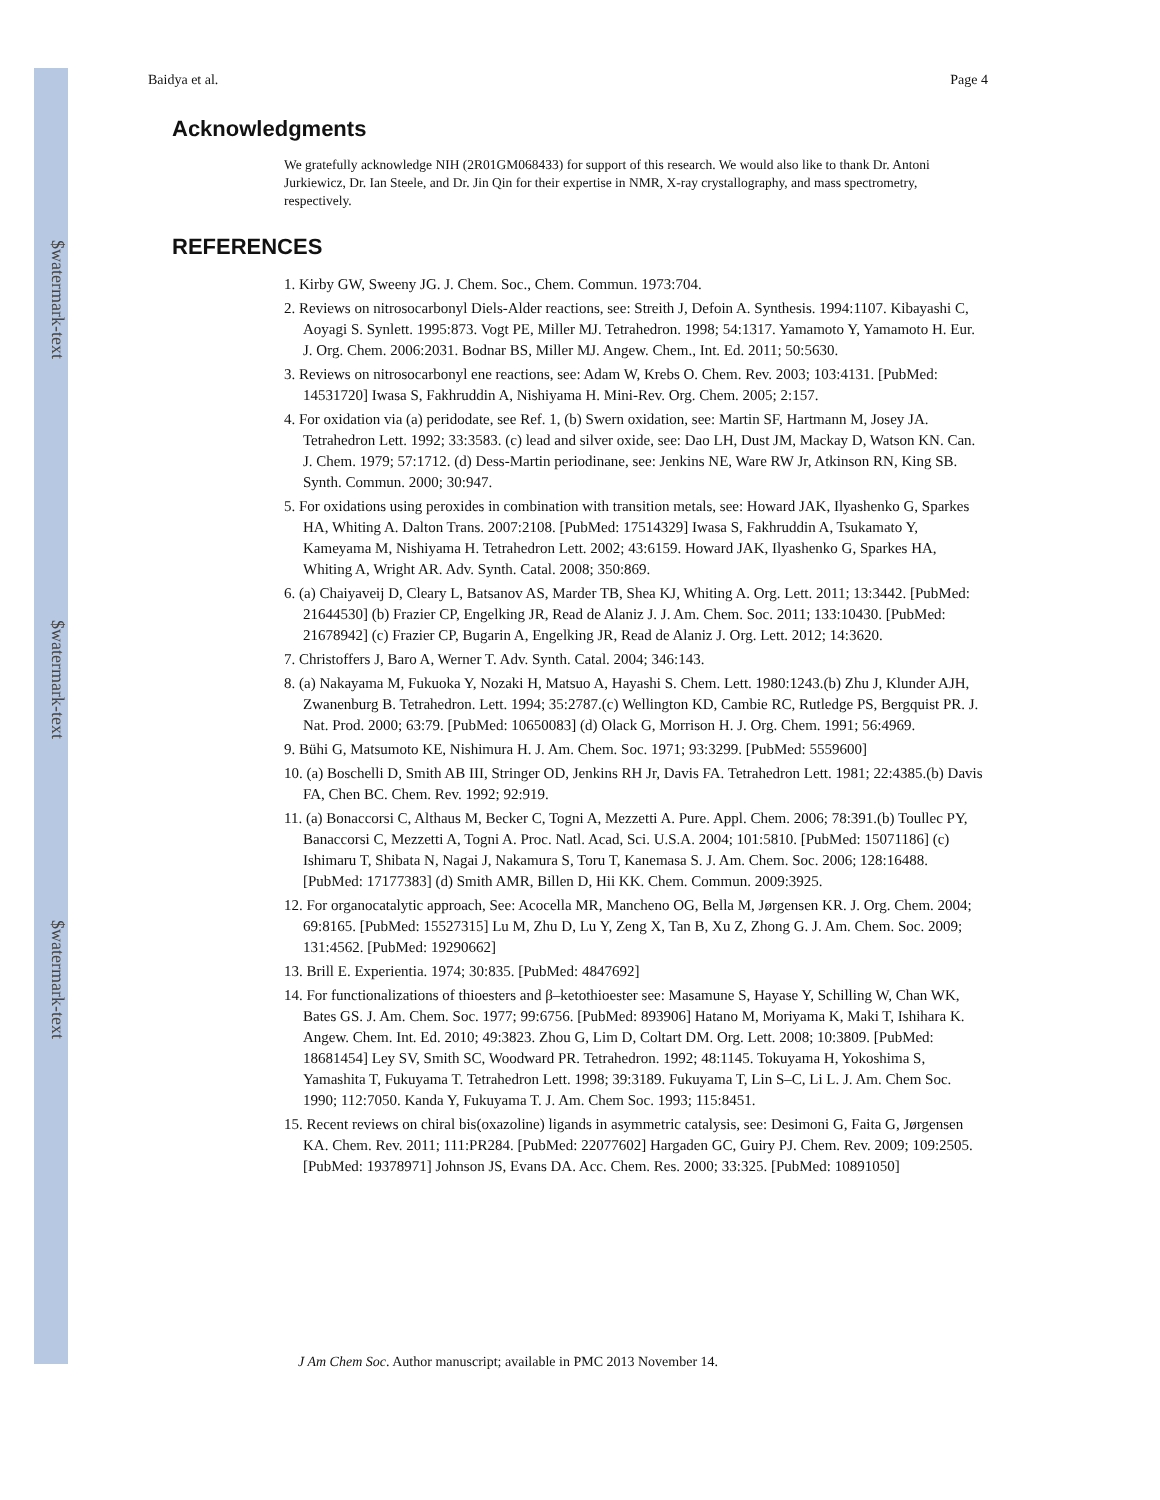$watermark-text
$watermark-text
$watermark-text
Baidya et al. Page 4
Acknowledgments
We gratefully acknowledge NIH (2R01GM068433) for support of this research. We would also like to thank Dr. Antoni Jurkiewicz, Dr. Ian Steele, and Dr. Jin Qin for their expertise in NMR, X-ray crystallography, and mass spectrometry, respectively.
REFERENCES
1. Kirby GW, Sweeny JG. J. Chem. Soc., Chem. Commun. 1973:704.
2. Reviews on nitrosocarbonyl Diels-Alder reactions, see: Streith J, Defoin A. Synthesis. 1994:1107. Kibayashi C, Aoyagi S. Synlett. 1995:873. Vogt PE, Miller MJ. Tetrahedron. 1998; 54:1317. Yamamoto Y, Yamamoto H. Eur. J. Org. Chem. 2006:2031. Bodnar BS, Miller MJ. Angew. Chem., Int. Ed. 2011; 50:5630.
3. Reviews on nitrosocarbonyl ene reactions, see: Adam W, Krebs O. Chem. Rev. 2003; 103:4131. [PubMed: 14531720] Iwasa S, Fakhruddin A, Nishiyama H. Mini-Rev. Org. Chem. 2005; 2:157.
4. For oxidation via (a) peridodate, see Ref. 1, (b) Swern oxidation, see: Martin SF, Hartmann M, Josey JA. Tetrahedron Lett. 1992; 33:3583. (c) lead and silver oxide, see: Dao LH, Dust JM, Mackay D, Watson KN. Can. J. Chem. 1979; 57:1712. (d) Dess-Martin periodinane, see: Jenkins NE, Ware RW Jr, Atkinson RN, King SB. Synth. Commun. 2000; 30:947.
5. For oxidations using peroxides in combination with transition metals, see: Howard JAK, Ilyashenko G, Sparkes HA, Whiting A. Dalton Trans. 2007:2108. [PubMed: 17514329] Iwasa S, Fakhruddin A, Tsukamato Y, Kameyama M, Nishiyama H. Tetrahedron Lett. 2002; 43:6159. Howard JAK, Ilyashenko G, Sparkes HA, Whiting A, Wright AR. Adv. Synth. Catal. 2008; 350:869.
6. (a) Chaiyaveij D, Cleary L, Batsanov AS, Marder TB, Shea KJ, Whiting A. Org. Lett. 2011; 13:3442. [PubMed: 21644530] (b) Frazier CP, Engelking JR, Read de Alaniz J. J. Am. Chem. Soc. 2011; 133:10430. [PubMed: 21678942] (c) Frazier CP, Bugarin A, Engelking JR, Read de Alaniz J. Org. Lett. 2012; 14:3620.
7. Christoffers J, Baro A, Werner T. Adv. Synth. Catal. 2004; 346:143.
8. (a) Nakayama M, Fukuoka Y, Nozaki H, Matsuo A, Hayashi S. Chem. Lett. 1980:1243.(b) Zhu J, Klunder AJH, Zwanenburg B. Tetrahedron. Lett. 1994; 35:2787.(c) Wellington KD, Cambie RC, Rutledge PS, Bergquist PR. J. Nat. Prod. 2000; 63:79. [PubMed: 10650083] (d) Olack G, Morrison H. J. Org. Chem. 1991; 56:4969.
9. Bühi G, Matsumoto KE, Nishimura H. J. Am. Chem. Soc. 1971; 93:3299. [PubMed: 5559600]
10. (a) Boschelli D, Smith AB III, Stringer OD, Jenkins RH Jr, Davis FA. Tetrahedron Lett. 1981; 22:4385.(b) Davis FA, Chen BC. Chem. Rev. 1992; 92:919.
11. (a) Bonaccorsi C, Althaus M, Becker C, Togni A, Mezzetti A. Pure. Appl. Chem. 2006; 78:391.(b) Toullec PY, Banaccorsi C, Mezzetti A, Togni A. Proc. Natl. Acad, Sci. U.S.A. 2004; 101:5810. [PubMed: 15071186] (c) Ishimaru T, Shibata N, Nagai J, Nakamura S, Toru T, Kanemasa S. J. Am. Chem. Soc. 2006; 128:16488. [PubMed: 17177383] (d) Smith AMR, Billen D, Hii KK. Chem. Commun. 2009:3925.
12. For organocatalytic approach, See: Acocella MR, Mancheno OG, Bella M, Jørgensen KR. J. Org. Chem. 2004; 69:8165. [PubMed: 15527315] Lu M, Zhu D, Lu Y, Zeng X, Tan B, Xu Z, Zhong G. J. Am. Chem. Soc. 2009; 131:4562. [PubMed: 19290662]
13. Brill E. Experientia. 1974; 30:835. [PubMed: 4847692]
14. For functionalizations of thioesters and β–ketothioester see: Masamune S, Hayase Y, Schilling W, Chan WK, Bates GS. J. Am. Chem. Soc. 1977; 99:6756. [PubMed: 893906] Hatano M, Moriyama K, Maki T, Ishihara K. Angew. Chem. Int. Ed. 2010; 49:3823. Zhou G, Lim D, Coltart DM. Org. Lett. 2008; 10:3809. [PubMed: 18681454] Ley SV, Smith SC, Woodward PR. Tetrahedron. 1992; 48:1145. Tokuyama H, Yokoshima S, Yamashita T, Fukuyama T. Tetrahedron Lett. 1998; 39:3189. Fukuyama T, Lin S–C, Li L. J. Am. Chem Soc. 1990; 112:7050. Kanda Y, Fukuyama T. J. Am. Chem Soc. 1993; 115:8451.
15. Recent reviews on chiral bis(oxazoline) ligands in asymmetric catalysis, see: Desimoni G, Faita G, Jørgensen KA. Chem. Rev. 2011; 111:PR284. [PubMed: 22077602] Hargaden GC, Guiry PJ. Chem. Rev. 2009; 109:2505. [PubMed: 19378971] Johnson JS, Evans DA. Acc. Chem. Res. 2000; 33:325. [PubMed: 10891050]
J Am Chem Soc. Author manuscript; available in PMC 2013 November 14.